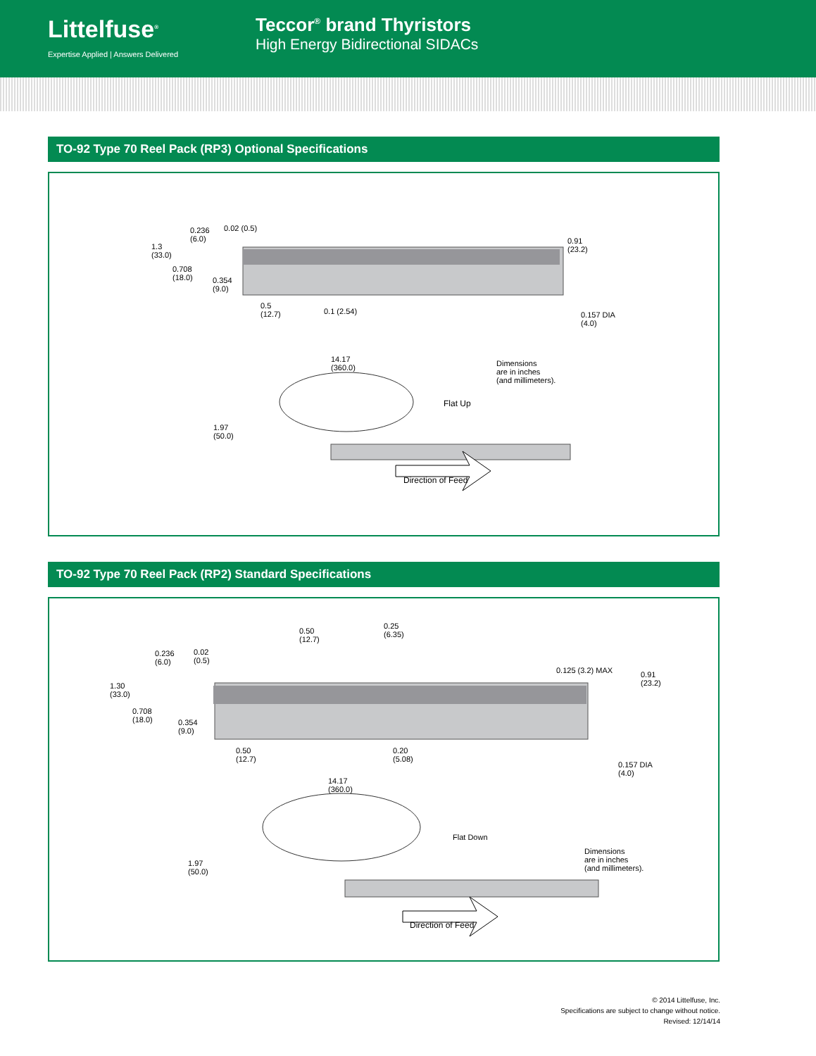Littelfuse<sup>®</sup>
Expertise Applied | Answers Delivered
Teccor<sup>®</sup> brand Thyristors
High Energy Bidirectional SIDACs
TO-92 Type 70 Reel Pack (RP3) Optional Specifications
1.3
(33.0)
0.236
(6.0)
0.02 (0.5)
0.708
(18.0)
0.354
(9.0)
0.5
(12.7)
0.1 (2.54)
0.91
(23.2)
0.157 DIA
(4.0)
14.17
(360.0)
Dimensions
are in inches
(and millimeters).
Flat Up
1.97
(50.0)
Direction of Feed
TO-92 Type 70 Reel Pack (RP2) Standard Specifications
1.30
(33.0)
0.236
(6.0)
0.02
(0.5)
0.708
(18.0)
0.354
(9.0)
0.50
(12.7)
0.25
(6.35)
0.125 (3.2) MAX
0.91
(23.2)
0.50
(12.7)
0.20
(5.08)
0.157 DIA
(4.0)
14.17
(360.0)
Flat Down
Dimensions
are in inches
(and millimeters).
1.97
(50.0)
Direction of Feed
© 2014 Littelfuse, Inc.
Specifications are subject to change without notice.
Revised: 12/14/14